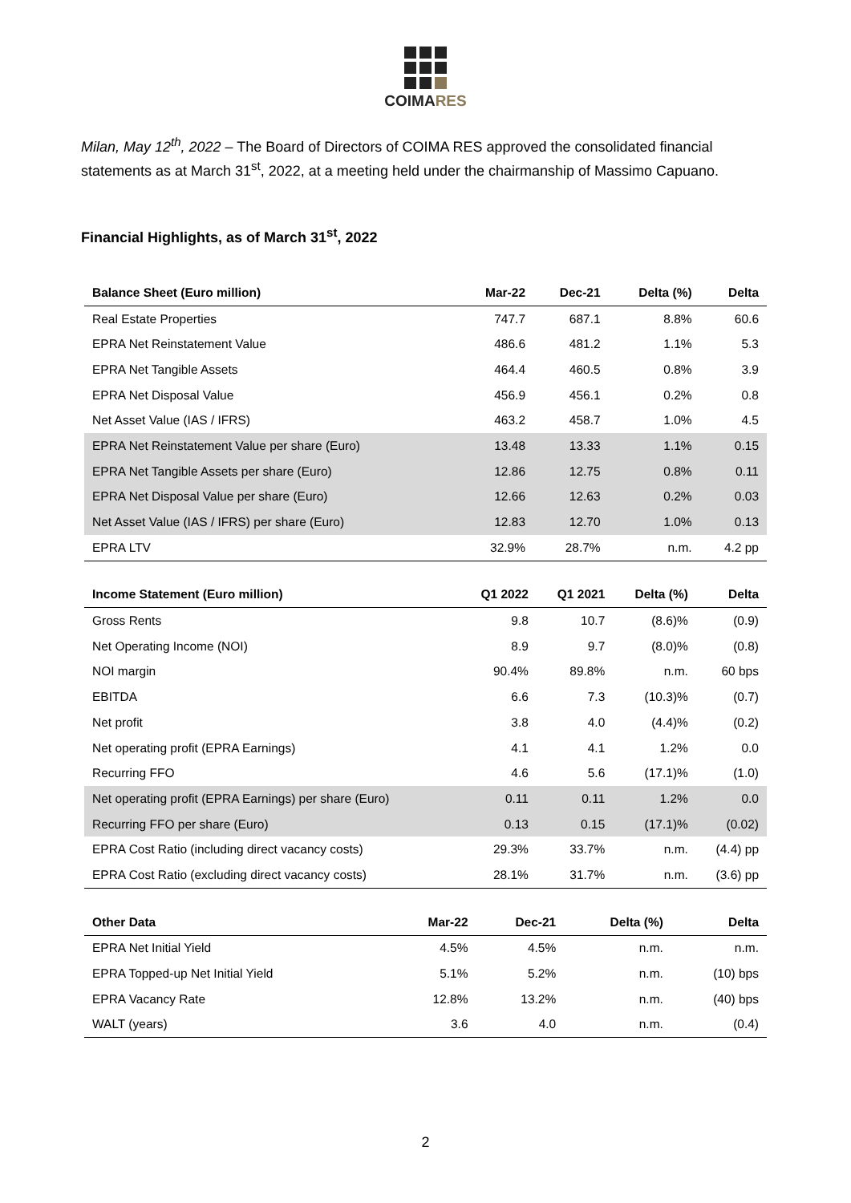COIMARES
Milan, May 12<sup>th</sup>, 2022 – The Board of Directors of COIMA RES approved the consolidated financial statements as at March 31<sup>st</sup>, 2022, at a meeting held under the chairmanship of Massimo Capuano.
Financial Highlights, as of March 31<sup>st</sup>, 2022
| Balance Sheet (Euro million) | Mar-22 | Dec-21 | Delta (%) | Delta |
| --- | --- | --- | --- | --- |
| Real Estate Properties | 747.7 | 687.1 | 8.8% | 60.6 |
| EPRA Net Reinstatement Value | 486.6 | 481.2 | 1.1% | 5.3 |
| EPRA Net Tangible Assets | 464.4 | 460.5 | 0.8% | 3.9 |
| EPRA Net Disposal Value | 456.9 | 456.1 | 0.2% | 0.8 |
| Net Asset Value (IAS / IFRS) | 463.2 | 458.7 | 1.0% | 4.5 |
| EPRA Net Reinstatement Value per share (Euro) | 13.48 | 13.33 | 1.1% | 0.15 |
| EPRA Net Tangible Assets per share (Euro) | 12.86 | 12.75 | 0.8% | 0.11 |
| EPRA Net Disposal Value per share (Euro) | 12.66 | 12.63 | 0.2% | 0.03 |
| Net Asset Value (IAS / IFRS) per share (Euro) | 12.83 | 12.70 | 1.0% | 0.13 |
| EPRA LTV | 32.9% | 28.7% | n.m. | 4.2 pp |
| Income Statement (Euro million) | Q1 2022 | Q1 2021 | Delta (%) | Delta |
| --- | --- | --- | --- | --- |
| Gross Rents | 9.8 | 10.7 | (8.6)% | (0.9) |
| Net Operating Income (NOI) | 8.9 | 9.7 | (8.0)% | (0.8) |
| NOI margin | 90.4% | 89.8% | n.m. | 60 bps |
| EBITDA | 6.6 | 7.3 | (10.3)% | (0.7) |
| Net profit | 3.8 | 4.0 | (4.4)% | (0.2) |
| Net operating profit (EPRA Earnings) | 4.1 | 4.1 | 1.2% | 0.0 |
| Recurring FFO | 4.6 | 5.6 | (17.1)% | (1.0) |
| Net operating profit (EPRA Earnings) per share (Euro) | 0.11 | 0.11 | 1.2% | 0.0 |
| Recurring FFO per share (Euro) | 0.13 | 0.15 | (17.1)% | (0.02) |
| EPRA Cost Ratio (including direct vacancy costs) | 29.3% | 33.7% | n.m. | (4.4) pp |
| EPRA Cost Ratio (excluding direct vacancy costs) | 28.1% | 31.7% | n.m. | (3.6) pp |
| Other Data | Mar-22 | Dec-21 | Delta (%) | Delta |
| --- | --- | --- | --- | --- |
| EPRA Net Initial Yield | 4.5% | 4.5% | n.m. | n.m. |
| EPRA Topped-up Net Initial Yield | 5.1% | 5.2% | n.m. | (10) bps |
| EPRA Vacancy Rate | 12.8% | 13.2% | n.m. | (40) bps |
| WALT (years) | 3.6 | 4.0 | n.m. | (0.4) |
2